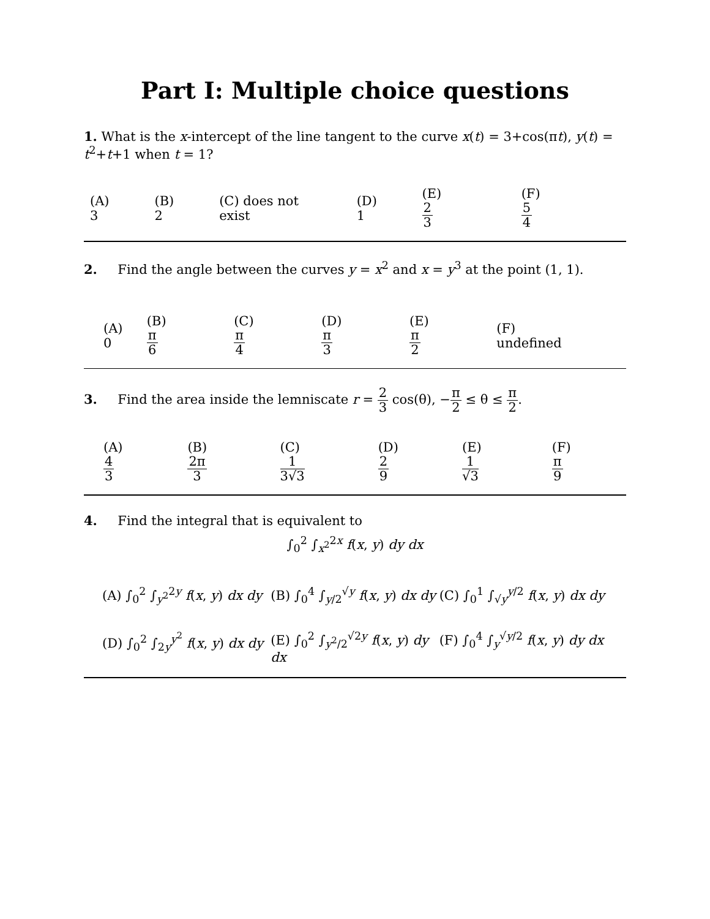Part I: Multiple choice questions
1. What is the x-intercept of the line tangent to the curve x(t) = 3+cos(πt), y(t) = t<sup>2</sup>+t+1 when t = 1?
(A) 3 (B) 2 (C) does not exist (D) 1 (E) 2 3 (F) 5 4
2. Find the angle between the curves y = x<sup>2</sup> and x = y<sup>3</sup> at the point (1, 1).
(A) 0 (B) π 6 (C) π 4 (D) π 3 (E) π 2 (F) undefined
3. Find the area inside the lemniscate r = 2 3 cos(θ), −π 2 ≤ θ ≤ π 2.
(A) 4 3 (B)2π 3 (C)1 3√3 (D) 2 9 (E) 1 √3 (F)π 9
4. Find the integral that is equivalent to
∫<sub>0</sub><sup>2</sup> ∫<sub>x<sup>2</sup></sub><sup>2x</sup> f(x, y) dy dx
(A) ∫<sub>0</sub><sup>2</sup> ∫<sub>y<sup>2</sup></sub><sup>2y</sup> f(x, y) dx dy
(B) ∫<sub>0</sub><sup>4</sup> ∫<sub>y/2</sub><sup>√y</sup> f(x, y) dx dy
(C) ∫<sub>0</sub><sup>1</sup> ∫<sub>√y</sub><sup>y/2</sup> f(x, y) dx dy
(D) ∫<sub>0</sub><sup>2</sup> ∫<sub>2y</sub><sup>y<sup>2</sup></sup> f(x, y) dx dy
(E) ∫<sub>0</sub><sup>2</sup> ∫<sub>y<sup>2</sup>/2</sub><sup>√2y</sup> f(x, y) dy dx
(F) ∫<sub>0</sub><sup>4</sup> ∫<sub>y</sub><sup>√y/2</sup> f(x, y) dy dx